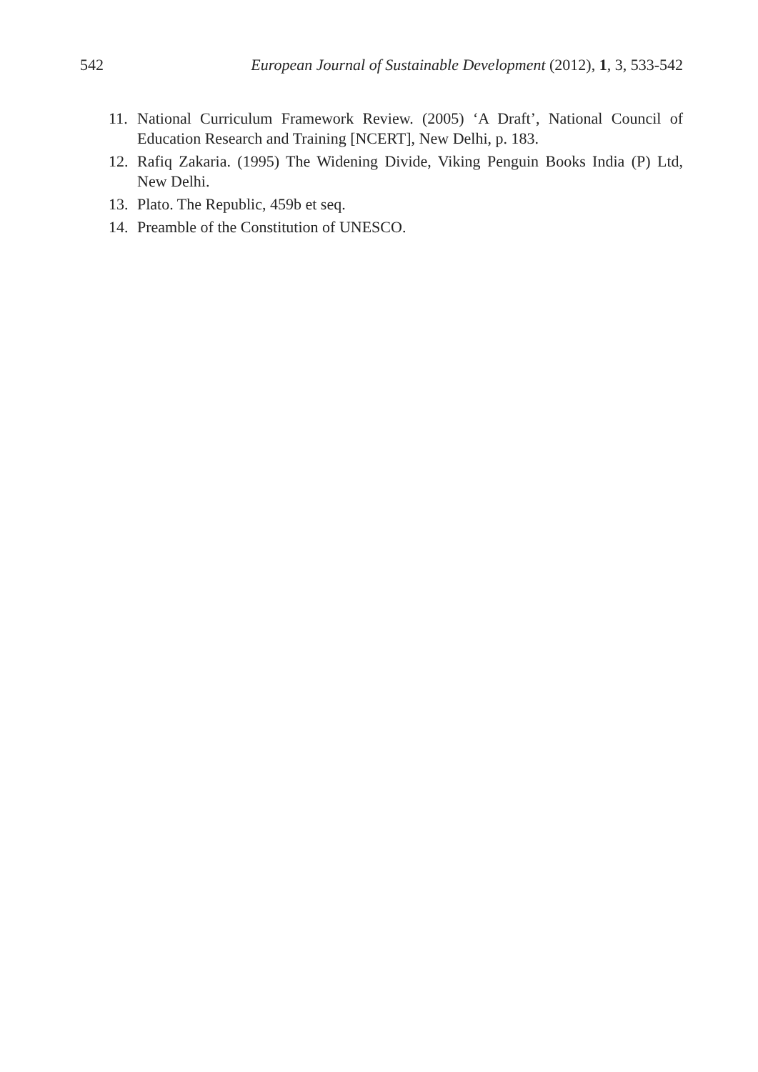542 European Journal of Sustainable Development (2012), 1, 3, 533-542
11. National Curriculum Framework Review. (2005) ‘A Draft’, National Council of Education Research and Training [NCERT], New Delhi, p. 183.
12. Rafiq Zakaria. (1995) The Widening Divide, Viking Penguin Books India (P) Ltd, New Delhi.
13. Plato. The Republic, 459b et seq.
14. Preamble of the Constitution of UNESCO.